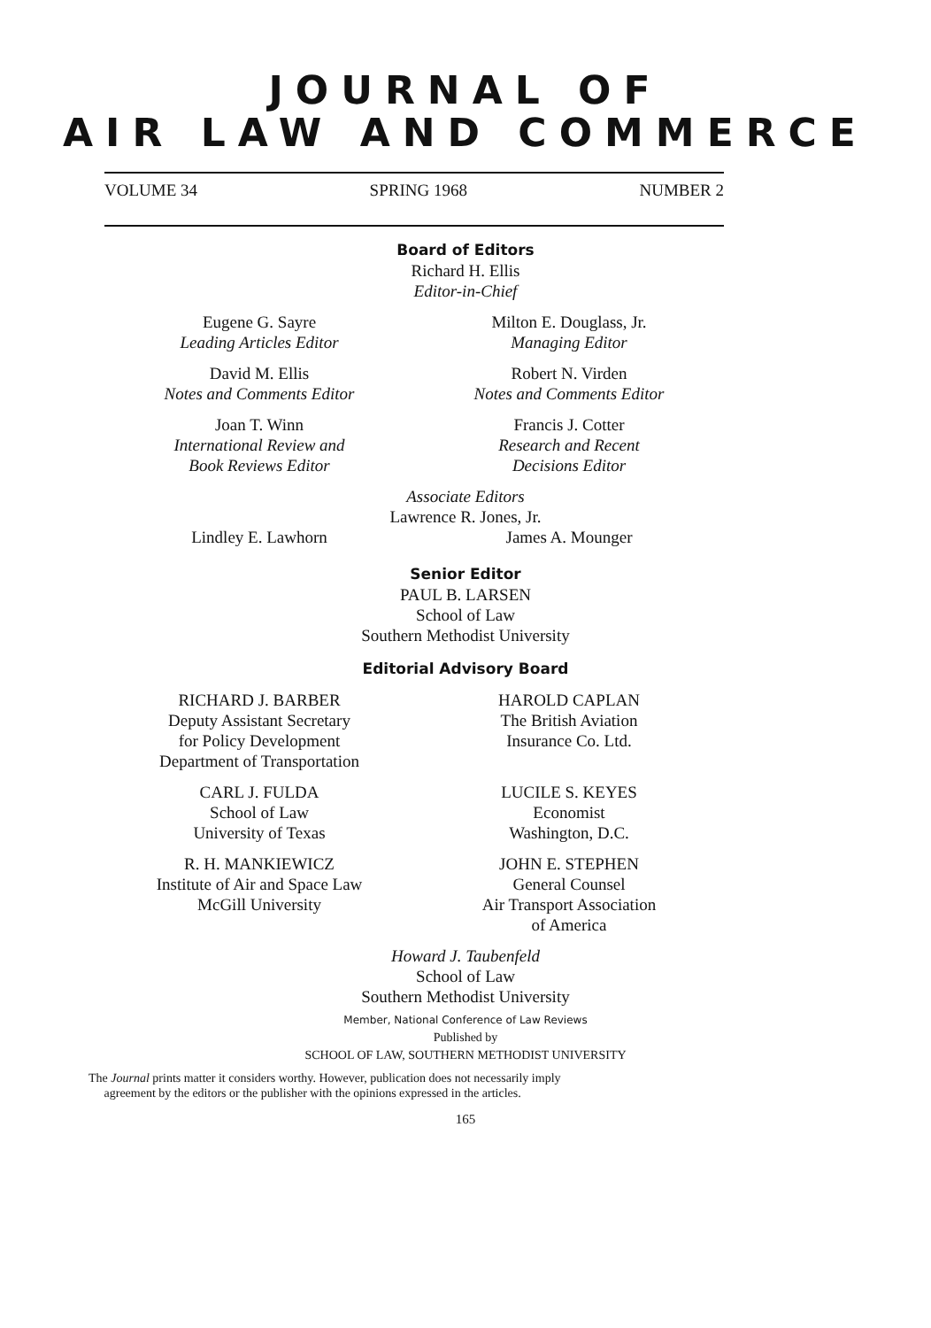JOURNAL OF
AIR LAW AND COMMERCE
VOLUME 34 SPRING 1968 NUMBER 2
Board of Editors
Richard H. Ellis
Editor-in-Chief
Eugene G. Sayre
Leading Articles Editor
Milton E. Douglass, Jr.
Managing Editor
David M. Ellis
Notes and Comments Editor
Robert N. Virden
Notes and Comments Editor
Joan T. Winn
International Review and
Book Reviews Editor
Francis J. Cotter
Research and Recent
Decisions Editor
Associate Editors
Lawrence R. Jones, Jr.
Lindley E. Lawhorn James A. Mounger
Senior Editor
PAUL B. LARSEN
School of Law
Southern Methodist University
Editorial Advisory Board
RICHARD J. BARBER
Deputy Assistant Secretary
for Policy Development
Department of Transportation
HAROLD CAPLAN
The British Aviation
Insurance Co. Ltd.
CARL J. FULDA
School of Law
University of Texas
LUCILE S. KEYES
Economist
Washington, D.C.
R. H. MANKIEWICZ
Institute of Air and Space Law
McGill University
JOHN E. STEPHEN
General Counsel
Air Transport Association
of America
Howard J. Taubenfeld
School of Law
Southern Methodist University
Member, National Conference of Law Reviews
Published by
SCHOOL OF LAW, SOUTHERN METHODIST UNIVERSITY
The Journal prints matter it considers worthy. However, publication does not necessarily imply
agreement by the editors or the publisher with the opinions expressed in the articles.
165